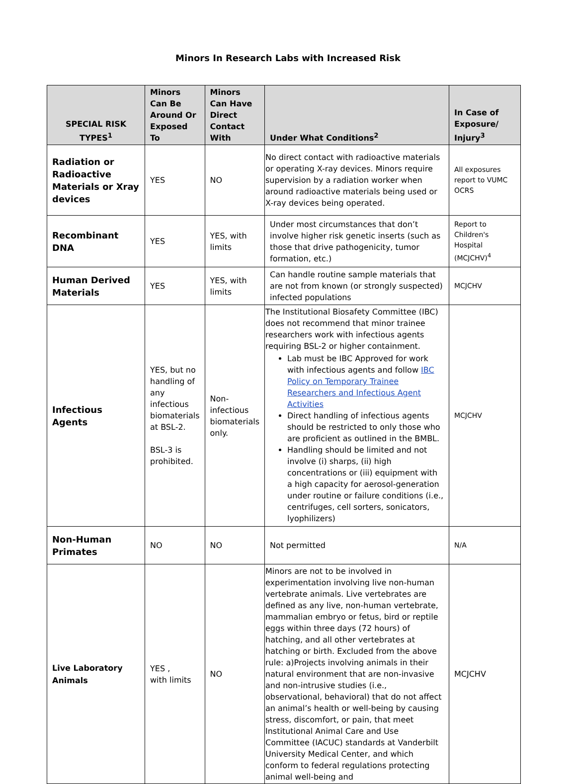Minors In Research Labs with Increased Risk
| SPECIAL RISK TYPES<sup>1</sup> | Minors Can Be Around Or Exposed To | Minors Can Have Direct Contact With | Under What Conditions<sup>2</sup> | In Case of Exposure/ Injury<sup>3</sup> |
| --- | --- | --- | --- | --- |
| Radiation or Radioactive Materials or Xray devices | YES | NO | No direct contact with radioactive materials or operating X-ray devices. Minors require supervision by a radiation worker when around radioactive materials being used or X-ray devices being operated. | All exposures report to VUMC OCRS |
| Recombinant DNA | YES | YES, with limits | Under most circumstances that don’t involve higher risk genetic inserts (such as those that drive pathogenicity, tumor formation, etc.) | Report to Children's Hospital (MCJCHV)<sup>4</sup> |
| Human Derived Materials | YES | YES, with limits | Can handle routine sample materials that are not from known (or strongly suspected) infected populations | MCJCHV |
| Infectious Agents | YES, but no handling of any infectious biomaterials at BSL-2. BSL-3 is prohibited. | Non-infectious biomaterials only. | The Institutional Biosafety Committee (IBC) does not recommend that minor trainee researchers work with infectious agents requiring BSL-2 or higher containment. Lab must be IBC Approved for work with infectious agents and follow IBC Policy on Temporary Trainee Researchers and Infectious Agent Activities Direct handling of infectious agents should be restricted to only those who are proficient as outlined in the BMBL. Handling should be limited and not involve (i) sharps, (ii) high concentrations or (iii) equipment with a high capacity for aerosol-generation under routine or failure conditions (i.e., centrifuges, cell sorters, sonicators, lyophilizers) | MCJCHV |
| Non-Human Primates | NO | NO | Not permitted | N/A |
| Live Laboratory Animals | YES , with limits | NO | Minors are not to be involved in experimentation involving live non-human vertebrate animals. Live vertebrates are defined as any live, non-human vertebrate, mammalian embryo or fetus, bird or reptile eggs within three days (72 hours) of hatching, and all other vertebrates at hatching or birth. Excluded from the above rule: a)Projects involving animals in their natural environment that are non-invasive and non-intrusive studies (i.e., observational, behavioral) that do not affect an animal’s health or well-being by causing stress, discomfort, or pain, that meet Institutional Animal Care and Use Committee (IACUC) standards at Vanderbilt University Medical Center, and which conform to federal regulations protecting animal well-being and | MCJCHV |